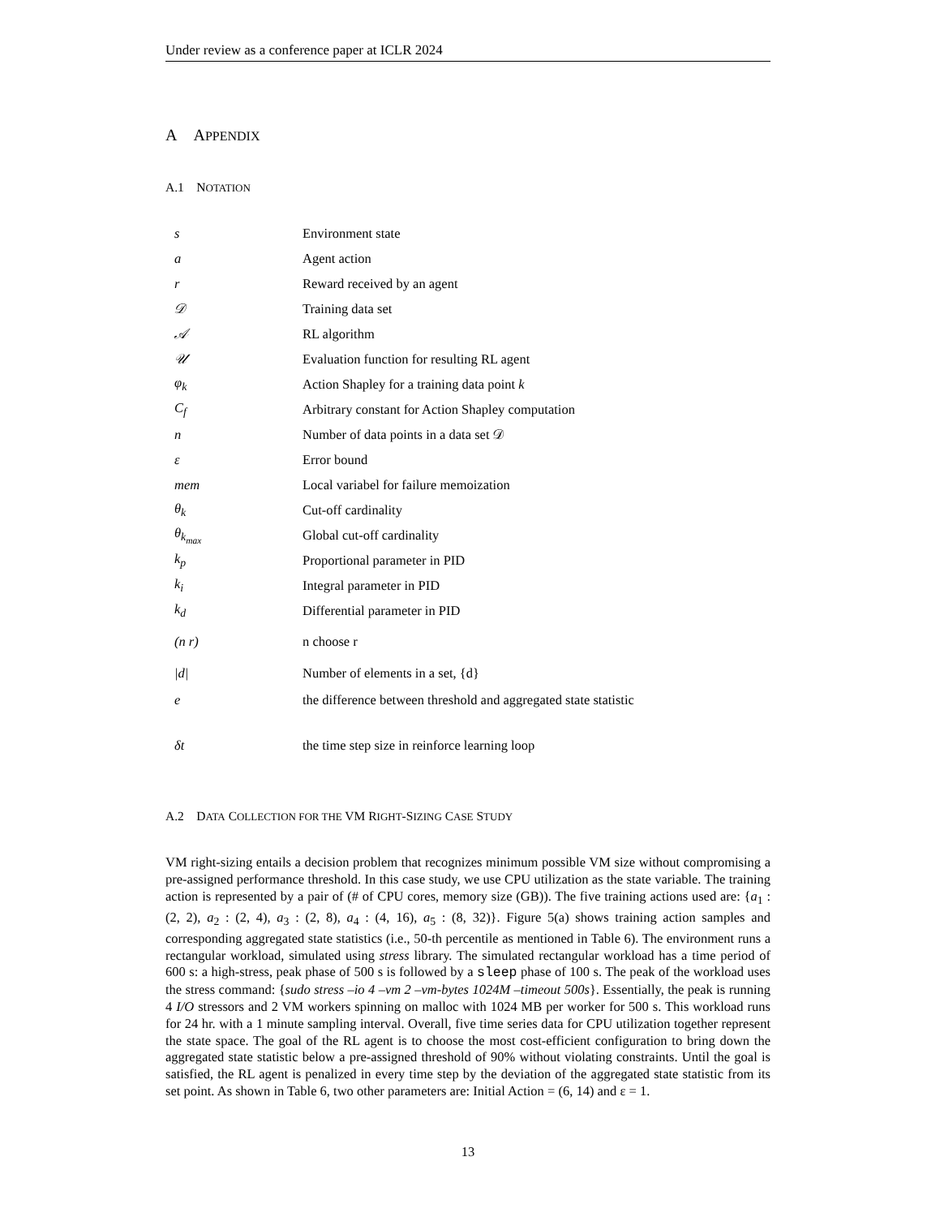Under review as a conference paper at ICLR 2024
A APPENDIX
A.1 NOTATION
| s | Environment state |
| a | Agent action |
| r | Reward received by an agent |
| 𝒟 | Training data set |
| 𝒜 | RL algorithm |
| 𝒰 | Evaluation function for resulting RL agent |
| φ<sub>k</sub> | Action Shapley for a training data point k |
| C<sub>f</sub> | Arbitrary constant for Action Shapley computation |
| n | Number of data points in a data set 𝒟 |
| ε | Error bound |
| mem | Local variabel for failure memoization |
| θ<sub>k</sub> | Cut-off cardinality |
| θ<sub>k<sub>max</sub></sub> | Global cut-off cardinality |
| k<sub>p</sub> | Proportional parameter in PID |
| k<sub>i</sub> | Integral parameter in PID |
| k<sub>d</sub> | Differential parameter in PID |
| (n r) | n choose r |
| /d/ | Number of elements in a set, {d} |
| e | the difference between threshold and aggregated state statistic |
| δt | the time step size in reinforce learning loop |
A.2 DATA COLLECTION FOR THE VM RIGHT-SIZING CASE STUDY
VM right-sizing entails a decision problem that recognizes minimum possible VM size without compromising a pre-assigned performance threshold. In this case study, we use CPU utilization as the state variable. The training action is represented by a pair of (# of CPU cores, memory size (GB)). The five training actions used are: {a<sub>1</sub> : (2, 2), a<sub>2</sub> : (2, 4), a<sub>3</sub> : (2, 8), a<sub>4</sub> : (4, 16), a<sub>5</sub> : (8, 32)}. Figure 5(a) shows training action samples and corresponding aggregated state statistics (i.e., 50-th percentile as mentioned in Table 6). The environment runs a rectangular workload, simulated using stress library. The simulated rectangular workload has a time period of 600 s: a high-stress, peak phase of 500 s is followed by a sleep phase of 100 s. The peak of the workload uses the stress command: {sudo stress –io 4 –vm 2 –vm-bytes 1024M –timeout 500s}. Essentially, the peak is running 4 I/O stressors and 2 VM workers spinning on malloc with 1024 MB per worker for 500 s. This workload runs for 24 hr. with a 1 minute sampling interval. Overall, five time series data for CPU utilization together represent the state space. The goal of the RL agent is to choose the most cost-efficient configuration to bring down the aggregated state statistic below a pre-assigned threshold of 90% without violating constraints. Until the goal is satisfied, the RL agent is penalized in every time step by the deviation of the aggregated state statistic from its set point. As shown in Table 6, two other parameters are: Initial Action = (6, 14) and ε = 1.
13